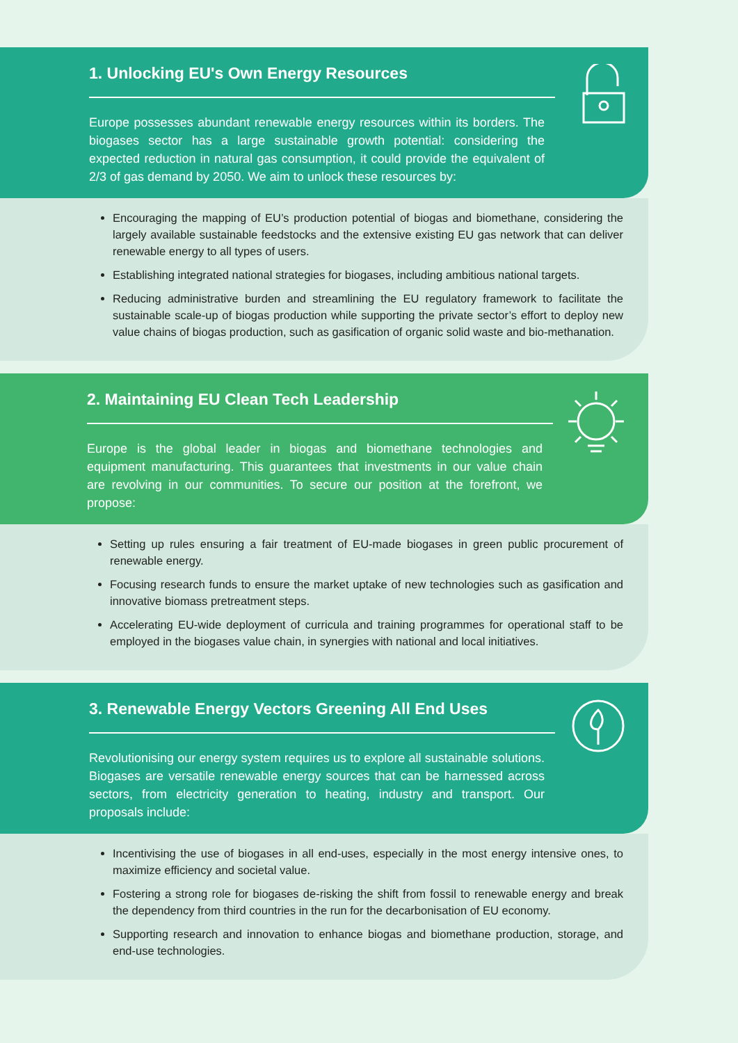1. Unlocking EU's Own Energy Resources
Europe possesses abundant renewable energy resources within its borders. The biogases sector has a large sustainable growth potential: considering the expected reduction in natural gas consumption, it could provide the equivalent of 2/3 of gas demand by 2050. We aim to unlock these resources by:
Encouraging the mapping of EU’s production potential of biogas and biomethane, considering the largely available sustainable feedstocks and the extensive existing EU gas network that can deliver renewable energy to all types of users.
Establishing integrated national strategies for biogases, including ambitious national targets.
Reducing administrative burden and streamlining the EU regulatory framework to facilitate the sustainable scale-up of biogas production while supporting the private sector’s effort to deploy new value chains of biogas production, such as gasification of organic solid waste and bio-methanation.
2. Maintaining EU Clean Tech Leadership
Europe is the global leader in biogas and biomethane technologies and equipment manufacturing. This guarantees that investments in our value chain are revolving in our communities. To secure our position at the forefront, we propose:
Setting up rules ensuring a fair treatment of EU-made biogases in green public procurement of renewable energy.
Focusing research funds to ensure the market uptake of new technologies such as gasification and innovative biomass pretreatment steps.
Accelerating EU-wide deployment of curricula and training programmes for operational staff to be employed in the biogases value chain, in synergies with national and local initiatives.
3. Renewable Energy Vectors Greening All End Uses
Revolutionising our energy system requires us to explore all sustainable solutions. Biogases are versatile renewable energy sources that can be harnessed across sectors, from electricity generation to heating, industry and transport. Our proposals include:
Incentivising the use of biogases in all end-uses, especially in the most energy intensive ones, to maximize efficiency and societal value.
Fostering a strong role for biogases de-risking the shift from fossil to renewable energy and break the dependency from third countries in the run for the decarbonisation of EU economy.
Supporting research and innovation to enhance biogas and biomethane production, storage, and end-use technologies.